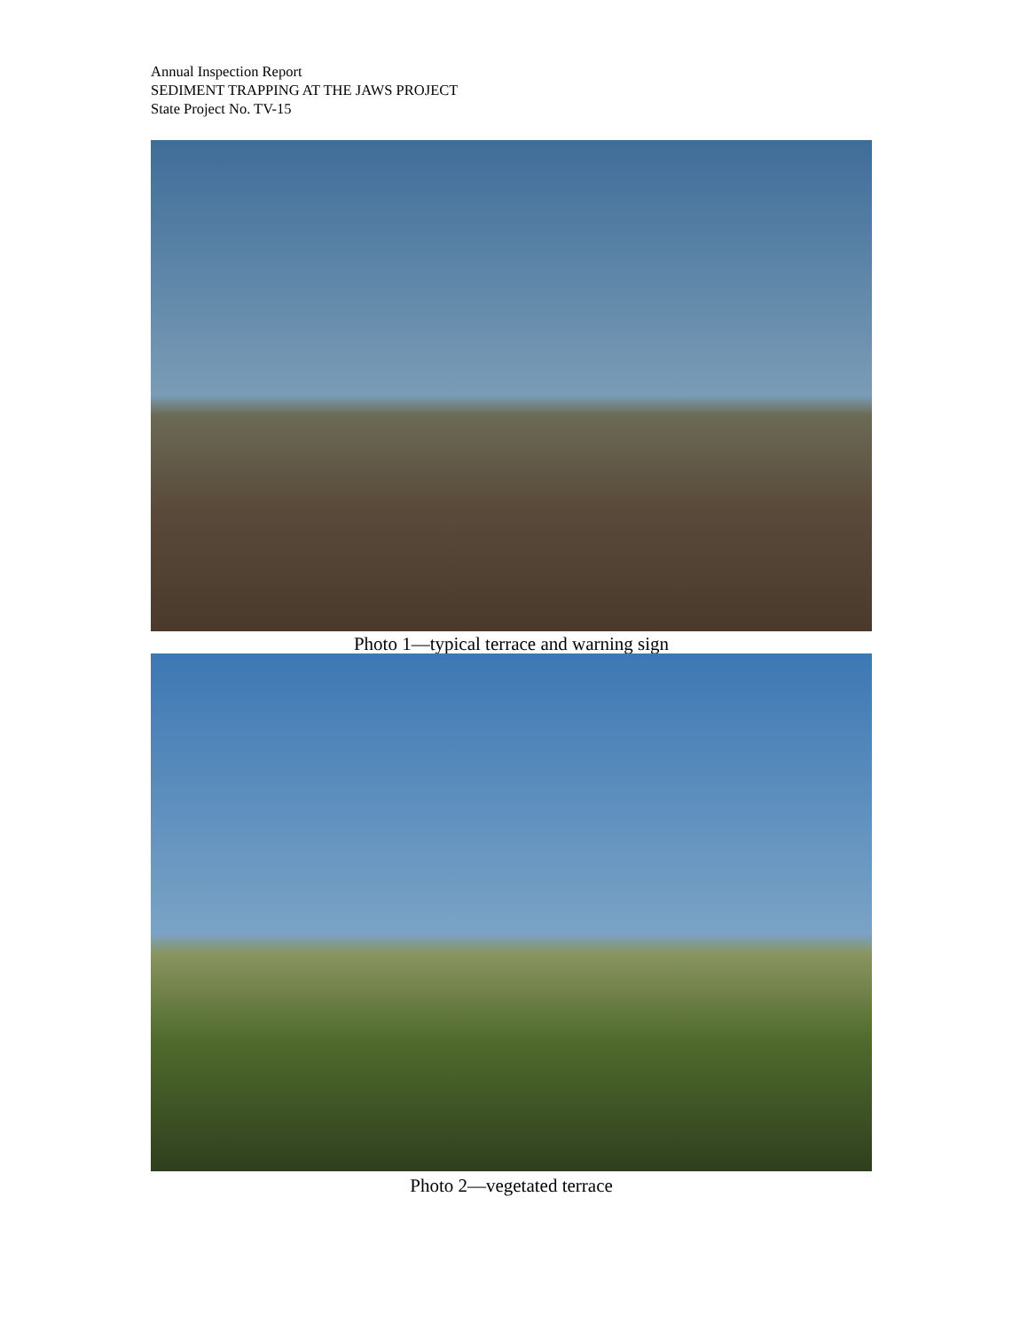Annual Inspection Report
SEDIMENT TRAPPING AT THE JAWS PROJECT
State Project No. TV-15
Photo 1—typical terrace and warning sign
Photo 2—vegetated terrace